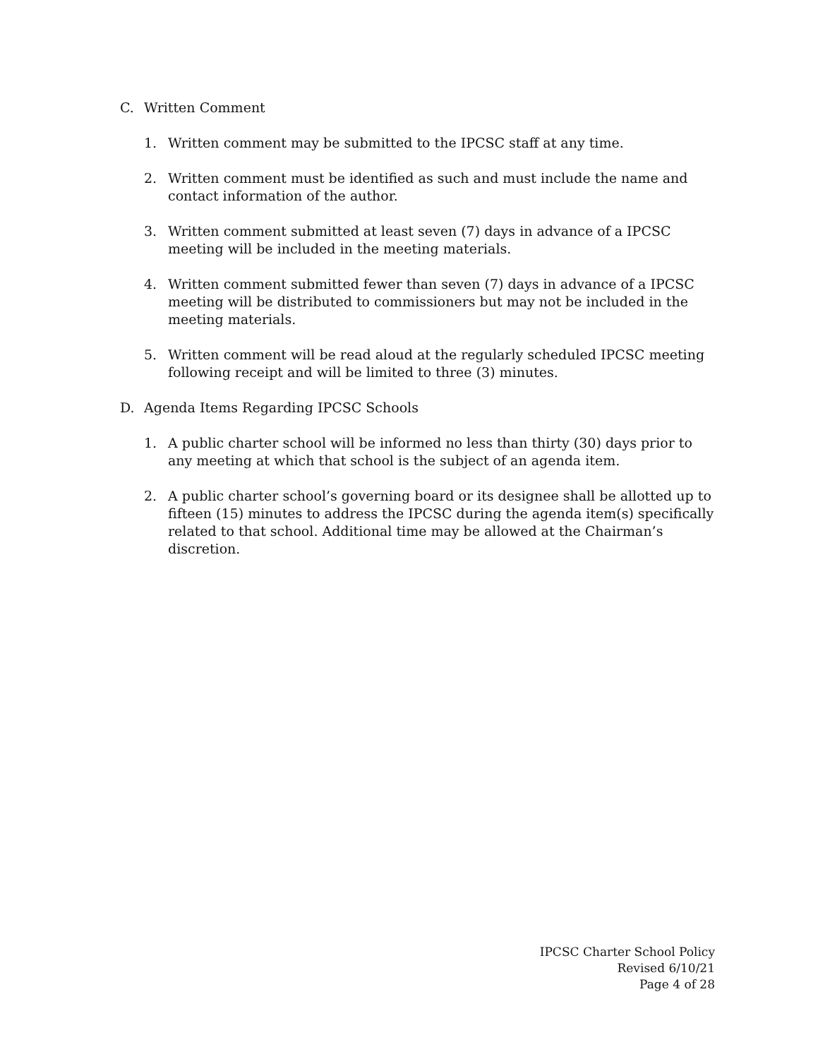C. Written Comment
1. Written comment may be submitted to the IPCSC staff at any time.
2. Written comment must be identified as such and must include the name and contact information of the author.
3. Written comment submitted at least seven (7) days in advance of a IPCSC meeting will be included in the meeting materials.
4. Written comment submitted fewer than seven (7) days in advance of a IPCSC meeting will be distributed to commissioners but may not be included in the meeting materials.
5. Written comment will be read aloud at the regularly scheduled IPCSC meeting following receipt and will be limited to three (3) minutes.
D. Agenda Items Regarding IPCSC Schools
1. A public charter school will be informed no less than thirty (30) days prior to any meeting at which that school is the subject of an agenda item.
2. A public charter school’s governing board or its designee shall be allotted up to fifteen (15) minutes to address the IPCSC during the agenda item(s) specifically related to that school. Additional time may be allowed at the Chairman’s discretion.
IPCSC Charter School Policy
Revised 6/10/21
Page 4 of 28